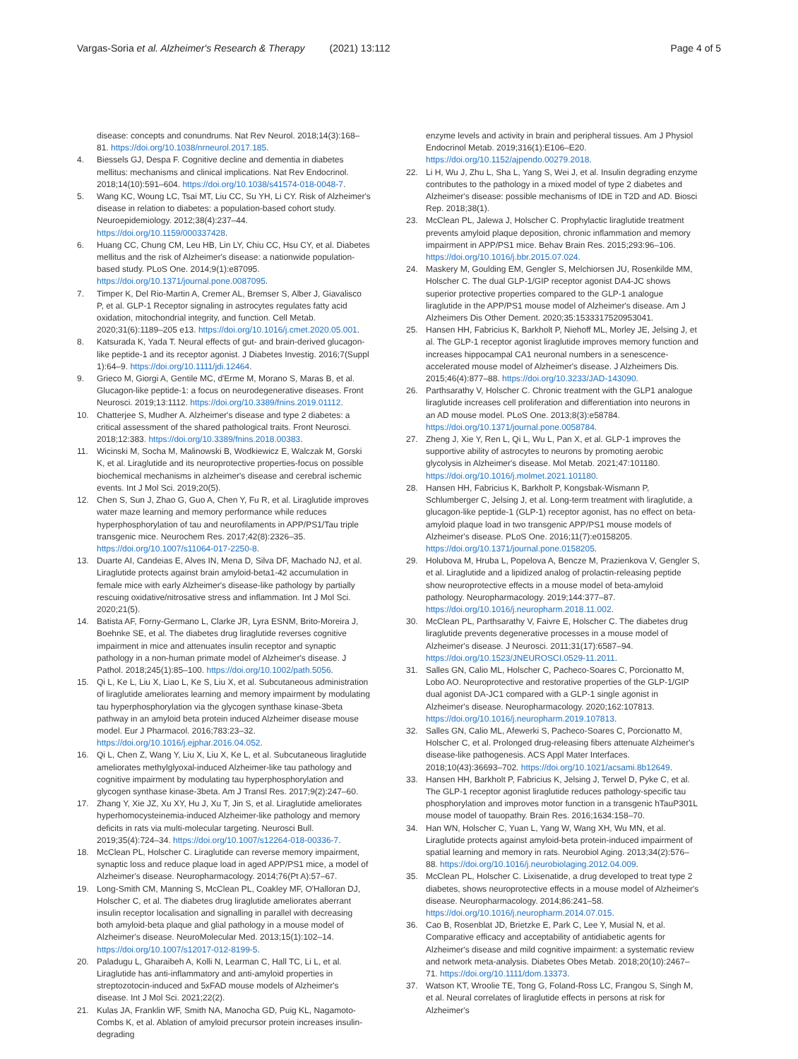Vargas-Soria et al. Alzheimer's Research & Therapy (2021) 13:112 Page 4 of 5
disease: concepts and conundrums. Nat Rev Neurol. 2018;14(3):168–81. https://doi.org/10.1038/nrneurol.2017.185.
4. Biessels GJ, Despa F. Cognitive decline and dementia in diabetes mellitus: mechanisms and clinical implications. Nat Rev Endocrinol. 2018;14(10):591–604. https://doi.org/10.1038/s41574-018-0048-7.
5. Wang KC, Woung LC, Tsai MT, Liu CC, Su YH, Li CY. Risk of Alzheimer's disease in relation to diabetes: a population-based cohort study. Neuroepidemiology. 2012;38(4):237–44. https://doi.org/10.1159/000337428.
6. Huang CC, Chung CM, Leu HB, Lin LY, Chiu CC, Hsu CY, et al. Diabetes mellitus and the risk of Alzheimer's disease: a nationwide population-based study. PLoS One. 2014;9(1):e87095. https://doi.org/10.1371/journal.pone.0087095.
7. Timper K, Del Rio-Martin A, Cremer AL, Bremser S, Alber J, Giavalisco P, et al. GLP-1 Receptor signaling in astrocytes regulates fatty acid oxidation, mitochondrial integrity, and function. Cell Metab. 2020;31(6):1189–205 e13. https://doi.org/10.1016/j.cmet.2020.05.001.
8. Katsurada K, Yada T. Neural effects of gut- and brain-derived glucagon-like peptide-1 and its receptor agonist. J Diabetes Investig. 2016;7(Suppl 1):64–9. https://doi.org/10.1111/jdi.12464.
9. Grieco M, Giorgi A, Gentile MC, d'Erme M, Morano S, Maras B, et al. Glucagon-like peptide-1: a focus on neurodegenerative diseases. Front Neurosci. 2019;13:1112. https://doi.org/10.3389/fnins.2019.01112.
10. Chatterjee S, Mudher A. Alzheimer's disease and type 2 diabetes: a critical assessment of the shared pathological traits. Front Neurosci. 2018;12:383. https://doi.org/10.3389/fnins.2018.00383.
11. Wicinski M, Socha M, Malinowski B, Wodkiewicz E, Walczak M, Gorski K, et al. Liraglutide and its neuroprotective properties-focus on possible biochemical mechanisms in alzheimer's disease and cerebral ischemic events. Int J Mol Sci. 2019;20(5).
12. Chen S, Sun J, Zhao G, Guo A, Chen Y, Fu R, et al. Liraglutide improves water maze learning and memory performance while reduces hyperphosphorylation of tau and neurofilaments in APP/PS1/Tau triple transgenic mice. Neurochem Res. 2017;42(8):2326–35. https://doi.org/10.1007/s11064-017-2250-8.
13. Duarte AI, Candeias E, Alves IN, Mena D, Silva DF, Machado NJ, et al. Liraglutide protects against brain amyloid-beta1-42 accumulation in female mice with early Alzheimer's disease-like pathology by partially rescuing oxidative/nitrosative stress and inflammation. Int J Mol Sci. 2020;21(5).
14. Batista AF, Forny-Germano L, Clarke JR, Lyra ESNM, Brito-Moreira J, Boehnke SE, et al. The diabetes drug liraglutide reverses cognitive impairment in mice and attenuates insulin receptor and synaptic pathology in a non-human primate model of Alzheimer's disease. J Pathol. 2018;245(1):85–100. https://doi.org/10.1002/path.5056.
15. Qi L, Ke L, Liu X, Liao L, Ke S, Liu X, et al. Subcutaneous administration of liraglutide ameliorates learning and memory impairment by modulating tau hyperphosphorylation via the glycogen synthase kinase-3beta pathway in an amyloid beta protein induced Alzheimer disease mouse model. Eur J Pharmacol. 2016;783:23–32. https://doi.org/10.1016/j.ejphar.2016.04.052.
16. Qi L, Chen Z, Wang Y, Liu X, Liu X, Ke L, et al. Subcutaneous liraglutide ameliorates methylglyoxal-induced Alzheimer-like tau pathology and cognitive impairment by modulating tau hyperphosphorylation and glycogen synthase kinase-3beta. Am J Transl Res. 2017;9(2):247–60.
17. Zhang Y, Xie JZ, Xu XY, Hu J, Xu T, Jin S, et al. Liraglutide ameliorates hyperhomocysteinemia-induced Alzheimer-like pathology and memory deficits in rats via multi-molecular targeting. Neurosci Bull. 2019;35(4):724–34. https://doi.org/10.1007/s12264-018-00336-7.
18. McClean PL, Holscher C. Liraglutide can reverse memory impairment, synaptic loss and reduce plaque load in aged APP/PS1 mice, a model of Alzheimer's disease. Neuropharmacology. 2014;76(Pt A):57–67.
19. Long-Smith CM, Manning S, McClean PL, Coakley MF, O'Halloran DJ, Holscher C, et al. The diabetes drug liraglutide ameliorates aberrant insulin receptor localisation and signalling in parallel with decreasing both amyloid-beta plaque and glial pathology in a mouse model of Alzheimer's disease. NeuroMolecular Med. 2013;15(1):102–14. https://doi.org/10.1007/s12017-012-8199-5.
20. Paladugu L, Gharaibeh A, Kolli N, Learman C, Hall TC, Li L, et al. Liraglutide has anti-inflammatory and anti-amyloid properties in streptozotocin-induced and 5xFAD mouse models of Alzheimer's disease. Int J Mol Sci. 2021;22(2).
21. Kulas JA, Franklin WF, Smith NA, Manocha GD, Puig KL, Nagamoto-Combs K, et al. Ablation of amyloid precursor protein increases insulin-degrading
enzyme levels and activity in brain and peripheral tissues. Am J Physiol Endocrinol Metab. 2019;316(1):E106–E20. https://doi.org/10.1152/ajpendo.00279.2018.
22. Li H, Wu J, Zhu L, Sha L, Yang S, Wei J, et al. Insulin degrading enzyme contributes to the pathology in a mixed model of type 2 diabetes and Alzheimer's disease: possible mechanisms of IDE in T2D and AD. Biosci Rep. 2018;38(1).
23. McClean PL, Jalewa J, Holscher C. Prophylactic liraglutide treatment prevents amyloid plaque deposition, chronic inflammation and memory impairment in APP/PS1 mice. Behav Brain Res. 2015;293:96–106. https://doi.org/10.1016/j.bbr.2015.07.024.
24. Maskery M, Goulding EM, Gengler S, Melchiorsen JU, Rosenkilde MM, Holscher C. The dual GLP-1/GIP receptor agonist DA4-JC shows superior protective properties compared to the GLP-1 analogue liraglutide in the APP/PS1 mouse model of Alzheimer's disease. Am J Alzheimers Dis Other Dement. 2020;35:1533317520953041.
25. Hansen HH, Fabricius K, Barkholt P, Niehoff ML, Morley JE, Jelsing J, et al. The GLP-1 receptor agonist liraglutide improves memory function and increases hippocampal CA1 neuronal numbers in a senescence-accelerated mouse model of Alzheimer's disease. J Alzheimers Dis. 2015;46(4):877–88. https://doi.org/10.3233/JAD-143090.
26. Parthsarathy V, Holscher C. Chronic treatment with the GLP1 analogue liraglutide increases cell proliferation and differentiation into neurons in an AD mouse model. PLoS One. 2013;8(3):e58784. https://doi.org/10.1371/journal.pone.0058784.
27. Zheng J, Xie Y, Ren L, Qi L, Wu L, Pan X, et al. GLP-1 improves the supportive ability of astrocytes to neurons by promoting aerobic glycolysis in Alzheimer's disease. Mol Metab. 2021;47:101180. https://doi.org/10.1016/j.molmet.2021.101180.
28. Hansen HH, Fabricius K, Barkholt P, Kongsbak-Wismann P, Schlumberger C, Jelsing J, et al. Long-term treatment with liraglutide, a glucagon-like peptide-1 (GLP-1) receptor agonist, has no effect on beta-amyloid plaque load in two transgenic APP/PS1 mouse models of Alzheimer's disease. PLoS One. 2016;11(7):e0158205. https://doi.org/10.1371/journal.pone.0158205.
29. Holubova M, Hruba L, Popelova A, Bencze M, Prazienkova V, Gengler S, et al. Liraglutide and a lipidized analog of prolactin-releasing peptide show neuroprotective effects in a mouse model of beta-amyloid pathology. Neuropharmacology. 2019;144:377–87. https://doi.org/10.1016/j.neuropharm.2018.11.002.
30. McClean PL, Parthsarathy V, Faivre E, Holscher C. The diabetes drug liraglutide prevents degenerative processes in a mouse model of Alzheimer's disease. J Neurosci. 2011;31(17):6587–94. https://doi.org/10.1523/JNEUROSCI.0529-11.2011.
31. Salles GN, Calio ML, Holscher C, Pacheco-Soares C, Porcionatto M, Lobo AO. Neuroprotective and restorative properties of the GLP-1/GIP dual agonist DA-JC1 compared with a GLP-1 single agonist in Alzheimer's disease. Neuropharmacology. 2020;162:107813. https://doi.org/10.1016/j.neuropharm.2019.107813.
32. Salles GN, Calio ML, Afewerki S, Pacheco-Soares C, Porcionatto M, Holscher C, et al. Prolonged drug-releasing fibers attenuate Alzheimer's disease-like pathogenesis. ACS Appl Mater Interfaces. 2018;10(43):36693–702. https://doi.org/10.1021/acsami.8b12649.
33. Hansen HH, Barkholt P, Fabricius K, Jelsing J, Terwel D, Pyke C, et al. The GLP-1 receptor agonist liraglutide reduces pathology-specific tau phosphorylation and improves motor function in a transgenic hTauP301L mouse model of tauopathy. Brain Res. 2016;1634:158–70.
34. Han WN, Holscher C, Yuan L, Yang W, Wang XH, Wu MN, et al. Liraglutide protects against amyloid-beta protein-induced impairment of spatial learning and memory in rats. Neurobiol Aging. 2013;34(2):576–88. https://doi.org/10.1016/j.neurobiolaging.2012.04.009.
35. McClean PL, Holscher C. Lixisenatide, a drug developed to treat type 2 diabetes, shows neuroprotective effects in a mouse model of Alzheimer's disease. Neuropharmacology. 2014;86:241–58. https://doi.org/10.1016/j.neuropharm.2014.07.015.
36. Cao B, Rosenblat JD, Brietzke E, Park C, Lee Y, Musial N, et al. Comparative efficacy and acceptability of antidiabetic agents for Alzheimer's disease and mild cognitive impairment: a systematic review and network meta-analysis. Diabetes Obes Metab. 2018;20(10):2467–71. https://doi.org/10.1111/dom.13373.
37. Watson KT, Wroolie TE, Tong G, Foland-Ross LC, Frangou S, Singh M, et al. Neural correlates of liraglutide effects in persons at risk for Alzheimer's